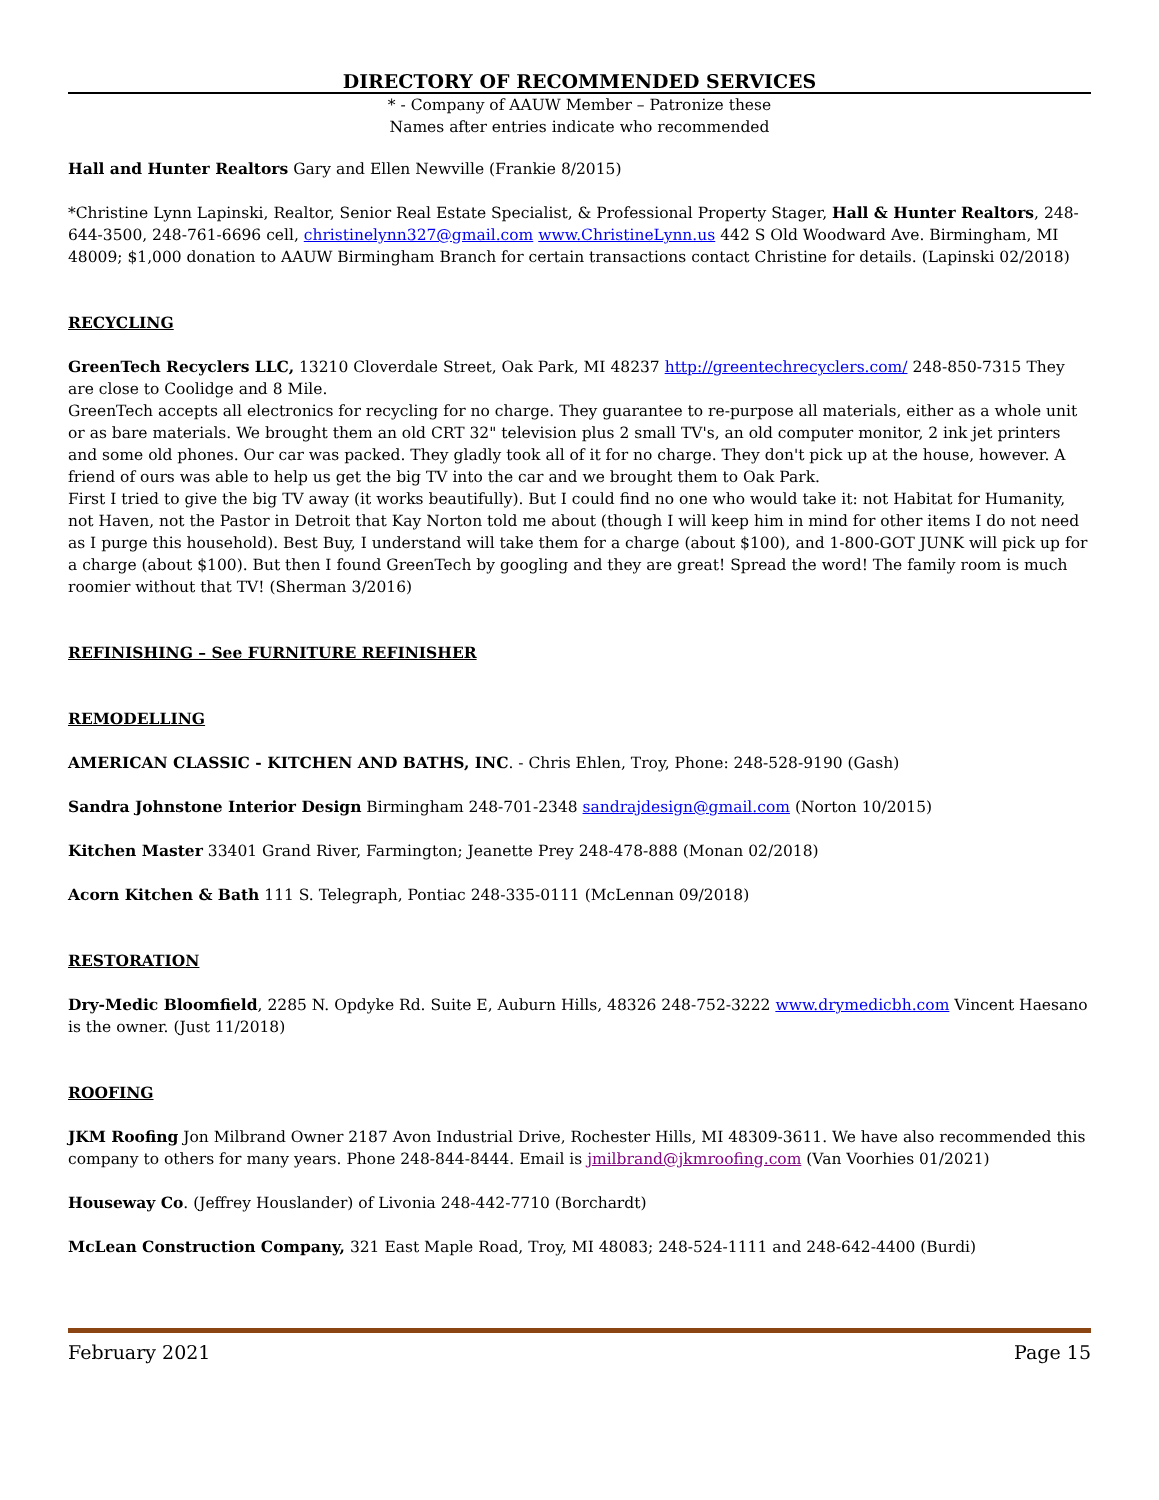DIRECTORY OF RECOMMENDED SERVICES
* - Company of AAUW Member – Patronize these
Names after entries indicate who recommended
Hall and Hunter Realtors Gary and Ellen Newville (Frankie 8/2015)
*Christine Lynn Lapinski, Realtor, Senior Real Estate Specialist, & Professional Property Stager, Hall & Hunter Realtors, 248-644-3500, 248-761-6696 cell, christinelynn327@gmail.com www.ChristineLynn.us 442 S Old Woodward Ave. Birmingham, MI 48009; $1,000 donation to AAUW Birmingham Branch for certain transactions contact Christine for details. (Lapinski 02/2018)
RECYCLING
GreenTech Recyclers LLC, 13210 Cloverdale Street, Oak Park, MI 48237 http://greentechrecyclers.com/ 248-850-7315 They are close to Coolidge and 8 Mile.
GreenTech accepts all electronics for recycling for no charge. They guarantee to re-purpose all materials, either as a whole unit or as bare materials. We brought them an old CRT 32" television plus 2 small TV's, an old computer monitor, 2 ink jet printers and some old phones. Our car was packed. They gladly took all of it for no charge. They don't pick up at the house, however. A friend of ours was able to help us get the big TV into the car and we brought them to Oak Park.
First I tried to give the big TV away (it works beautifully). But I could find no one who would take it: not Habitat for Humanity, not Haven, not the Pastor in Detroit that Kay Norton told me about (though I will keep him in mind for other items I do not need as I purge this household). Best Buy, I understand will take them for a charge (about $100), and 1-800-GOT JUNK will pick up for a charge (about $100). But then I found GreenTech by googling and they are great! Spread the word! The family room is much roomier without that TV! (Sherman 3/2016)
REFINISHING – See FURNITURE REFINISHER
REMODELLING
AMERICAN CLASSIC - KITCHEN AND BATHS, INC. - Chris Ehlen, Troy, Phone: 248-528-9190 (Gash)
Sandra Johnstone Interior Design Birmingham 248-701-2348 sandrajdesign@gmail.com (Norton 10/2015)
Kitchen Master 33401 Grand River, Farmington; Jeanette Prey 248-478-888 (Monan 02/2018)
Acorn Kitchen & Bath 111 S. Telegraph, Pontiac 248-335-0111 (McLennan 09/2018)
RESTORATION
Dry-Medic Bloomfield, 2285 N. Opdyke Rd. Suite E, Auburn Hills, 48326 248-752-3222 www.drymedicbh.com Vincent Haesano is the owner. (Just 11/2018)
ROOFING
JKM Roofing Jon Milbrand Owner 2187 Avon Industrial Drive, Rochester Hills, MI 48309-3611. We have also recommended this company to others for many years. Phone 248-844-8444. Email is jmilbrand@jkmroofing.com (Van Voorhies 01/2021)
Houseway Co. (Jeffrey Houslander) of Livonia 248-442-7710 (Borchardt)
McLean Construction Company, 321 East Maple Road, Troy, MI 48083; 248-524-1111 and 248-642-4400 (Burdi)
February 2021 Page 15